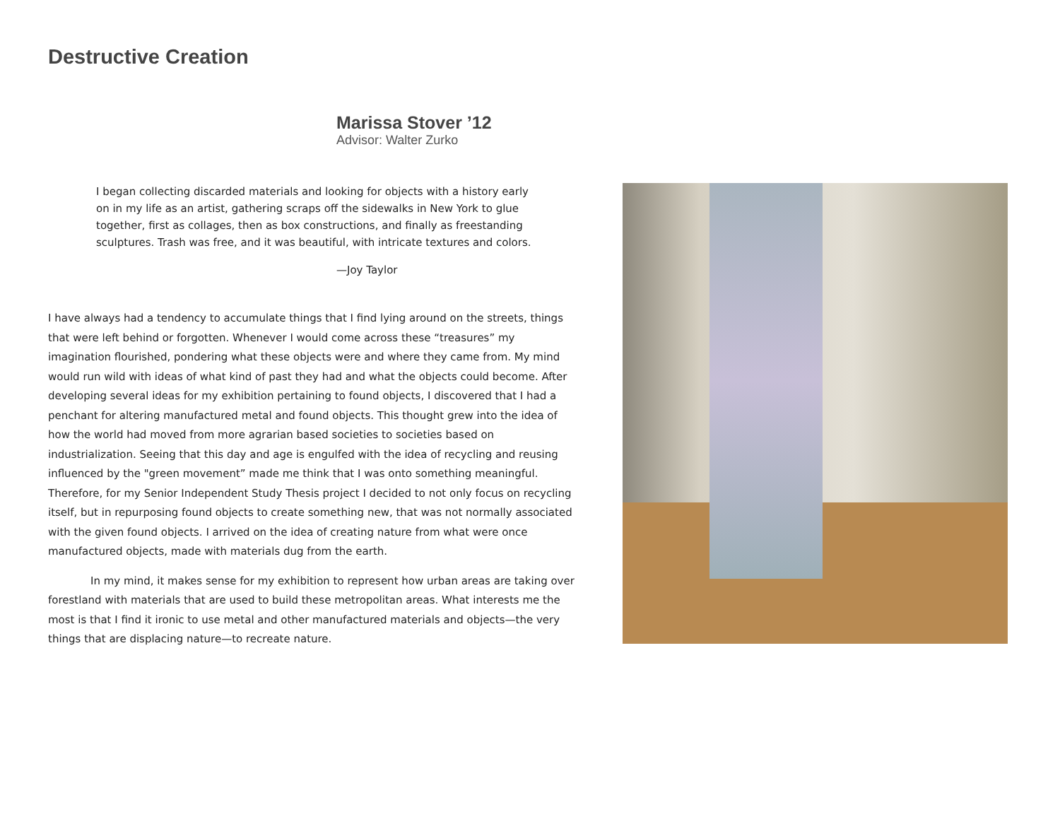Destructive Creation
Marissa Stover ’12
Advisor: Walter Zurko
I began collecting discarded materials and looking for objects with a history early on in my life as an artist, gathering scraps off the sidewalks in New York to glue together, first as collages, then as box constructions, and finally as freestanding sculptures. Trash was free, and it was beautiful, with intricate textures and colors.
—Joy Taylor
I have always had a tendency to accumulate things that I find lying around on the streets, things that were left behind or forgotten. Whenever I would come across these “treasures” my imagination flourished, pondering what these objects were and where they came from. My mind would run wild with ideas of what kind of past they had and what the objects could become. After developing several ideas for my exhibition pertaining to found objects, I discovered that I had a penchant for altering manufactured metal and found objects. This thought grew into the idea of how the world had moved from more agrarian based societies to societies based on industrialization. Seeing that this day and age is engulfed with the idea of recycling and reusing influenced by the "green movement” made me think that I was onto something meaningful. Therefore, for my Senior Independent Study Thesis project I decided to not only focus on recycling itself, but in repurposing found objects to create something new, that was not normally associated with the given found objects. I arrived on the idea of creating nature from what were once manufactured objects, made with materials dug from the earth.
    In my mind, it makes sense for my exhibition to represent how urban areas are taking over forestland with materials that are used to build these metropolitan areas. What interests me the most is that I find it ironic to use metal and other manufactured materials and objects—the very things that are displacing nature—to recreate nature.